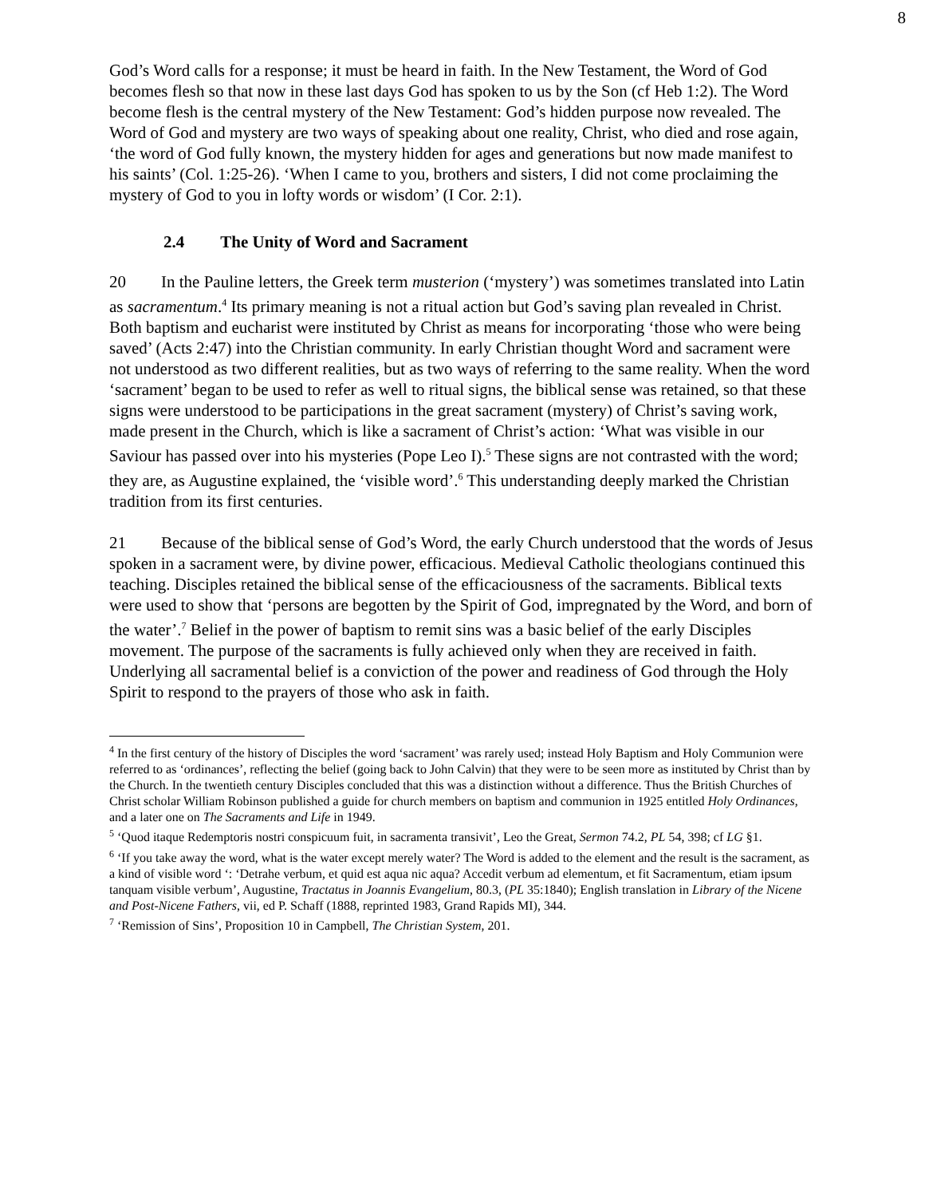8
God’s Word calls for a response; it must be heard in faith. In the New Testament, the Word of God becomes flesh so that now in these last days God has spoken to us by the Son (cf Heb 1:2). The Word become flesh is the central mystery of the New Testament: God’s hidden purpose now revealed. The Word of God and mystery are two ways of speaking about one reality, Christ, who died and rose again, ‘the word of God fully known, the mystery hidden for ages and generations but now made manifest to his saints’ (Col. 1:25-26). ‘When I came to you, brothers and sisters, I did not come proclaiming the mystery of God to you in lofty words or wisdom’ (I Cor. 2:1).
2.4 The Unity of Word and Sacrament
20 In the Pauline letters, the Greek term musterion (‘mystery’) was sometimes translated into Latin as sacramentum.<sup>4</sup> Its primary meaning is not a ritual action but God’s saving plan revealed in Christ. Both baptism and eucharist were instituted by Christ as means for incorporating ‘those who were being saved’ (Acts 2:47) into the Christian community. In early Christian thought Word and sacrament were not understood as two different realities, but as two ways of referring to the same reality. When the word ‘sacrament’ began to be used to refer as well to ritual signs, the biblical sense was retained, so that these signs were understood to be participations in the great sacrament (mystery) of Christ’s saving work, made present in the Church, which is like a sacrament of Christ’s action: ‘What was visible in our Saviour has passed over into his mysteries (Pope Leo I).<sup>5</sup> These signs are not contrasted with the word; they are, as Augustine explained, the ‘visible word’.<sup>6</sup> This understanding deeply marked the Christian tradition from its first centuries.
21 Because of the biblical sense of God’s Word, the early Church understood that the words of Jesus spoken in a sacrament were, by divine power, efficacious. Medieval Catholic theologians continued this teaching. Disciples retained the biblical sense of the efficaciousness of the sacraments. Biblical texts were used to show that ‘persons are begotten by the Spirit of God, impregnated by the Word, and born of the water’.<sup>7</sup> Belief in the power of baptism to remit sins was a basic belief of the early Disciples movement. The purpose of the sacraments is fully achieved only when they are received in faith. Underlying all sacramental belief is a conviction of the power and readiness of God through the Holy Spirit to respond to the prayers of those who ask in faith.
<sup>4</sup> In the first century of the history of Disciples the word ‘sacrament’ was rarely used; instead Holy Baptism and Holy Communion were referred to as ‘ordinances’, reflecting the belief (going back to John Calvin) that they were to be seen more as instituted by Christ than by the Church. In the twentieth century Disciples concluded that this was a distinction without a difference. Thus the British Churches of Christ scholar William Robinson published a guide for church members on baptism and communion in 1925 entitled Holy Ordinances, and a later one on The Sacraments and Life in 1949.
<sup>5</sup> ‘Quod itaque Redemptoris nostri conspicuum fuit, in sacramenta transivit’, Leo the Great, Sermon 74.2, PL 54, 398; cf LG §1.
<sup>6</sup> ‘If you take away the word, what is the water except merely water? The Word is added to the element and the result is the sacrament, as a kind of visible word ‘: ‘Detrahe verbum, et quid est aqua nic aqua? Accedit verbum ad elementum, et fit Sacramentum, etiam ipsum tanquam visible verbum’, Augustine, Tractatus in Joannis Evangelium, 80.3, (PL 35:1840); English translation in Library of the Nicene and Post-Nicene Fathers, vii, ed P. Schaff (1888, reprinted 1983, Grand Rapids MI), 344.
<sup>7</sup> ‘Remission of Sins’, Proposition 10 in Campbell, The Christian System, 201.